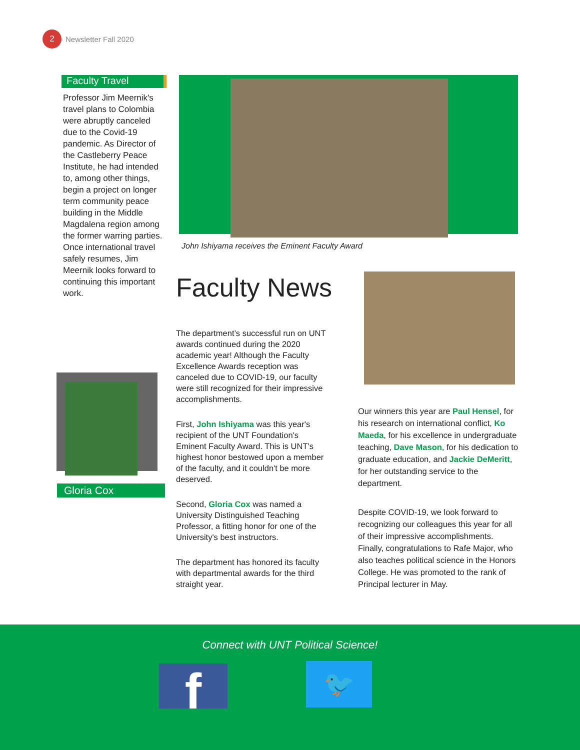2
Newsletter Fall 2020
Faculty Travel
Professor Jim Meernik's travel plans to Colombia were abruptly canceled due to the Covid-19 pandemic. As Director of the Castleberry Peace Institute, he had intended to, among other things, begin a project on longer term community peace building in the Middle Magdalena region among the former warring parties. Once international travel safely resumes, Jim Meernik looks forward to continuing this important work.
John Ishiyama receives the Eminent Faculty Award
Faculty News
The department’s successful run on UNT awards continued during the 2020 academic year! Although the Faculty Excellence Awards reception was canceled due to COVID-19, our faculty were still recognized for their impressive accomplishments.
First, John Ishiyama was this year's recipient of the UNT Foundation's Eminent Faculty Award. This is UNT's highest honor bestowed upon a member of the faculty, and it couldn't be more deserved.
Second, Gloria Cox was named a University Distinguished Teaching Professor, a fitting honor for one of the University's best instructors.
The department has honored its faculty with departmental awards for the third straight year.
Our winners this year are Paul Hensel, for his research on international conflict, Ko Maeda, for his excellence in undergraduate teaching, Dave Mason, for his dedication to graduate education, and Jackie DeMeritt, for her outstanding service to the department.
Despite COVID-19, we look forward to recognizing our colleagues this year for all of their impressive accomplishments. Finally, congratulations to Rafe Major, who also teaches political science in the Honors College. He was promoted to the rank of Principal lecturer in May.
Gloria Cox
Connect with UNT Political Science!
f 🐦